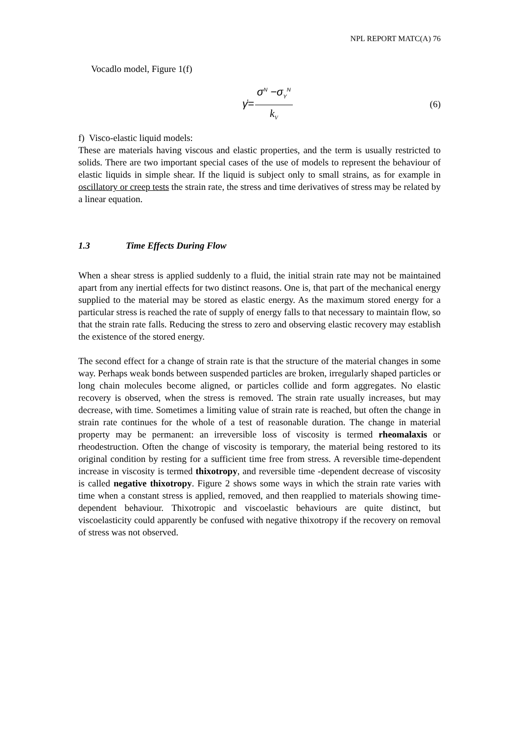NPL REPORT MATC(A) 76
Vocadlo model, Figure 1(f)
γ̇= σ<sup>N</sup> −σ<sub>Y</sub><sup>N</sup> k<sub>V</sub>
(6)
f) Visco-elastic liquid models:
These are materials having viscous and elastic properties, and the term is usually restricted to solids. There are two important special cases of the use of models to represent the behaviour of elastic liquids in simple shear. If the liquid is subject only to small strains, as for example in oscillatory or creep tests the strain rate, the stress and time derivatives of stress may be related by a linear equation.
1.3 Time Effects During Flow
When a shear stress is applied suddenly to a fluid, the initial strain rate may not be maintained apart from any inertial effects for two distinct reasons. One is, that part of the mechanical energy supplied to the material may be stored as elastic energy. As the maximum stored energy for a particular stress is reached the rate of supply of energy falls to that necessary to maintain flow, so that the strain rate falls. Reducing the stress to zero and observing elastic recovery may establish the existence of the stored energy.
The second effect for a change of strain rate is that the structure of the material changes in some way. Perhaps weak bonds between suspended particles are broken, irregularly shaped particles or long chain molecules become aligned, or particles collide and form aggregates. No elastic recovery is observed, when the stress is removed. The strain rate usually increases, but may decrease, with time. Sometimes a limiting value of strain rate is reached, but often the change in strain rate continues for the whole of a test of reasonable duration. The change in material property may be permanent: an irreversible loss of viscosity is termed rheomalaxis or rheodestruction. Often the change of viscosity is temporary, the material being restored to its original condition by resting for a sufficient time free from stress. A reversible time-dependent increase in viscosity is termed thixotropy, and reversible time -dependent decrease of viscosity is called negative thixotropy. Figure 2 shows some ways in which the strain rate varies with time when a constant stress is applied, removed, and then reapplied to materials showing time-dependent behaviour. Thixotropic and viscoelastic behaviours are quite distinct, but viscoelasticity could apparently be confused with negative thixotropy if the recovery on removal of stress was not observed.